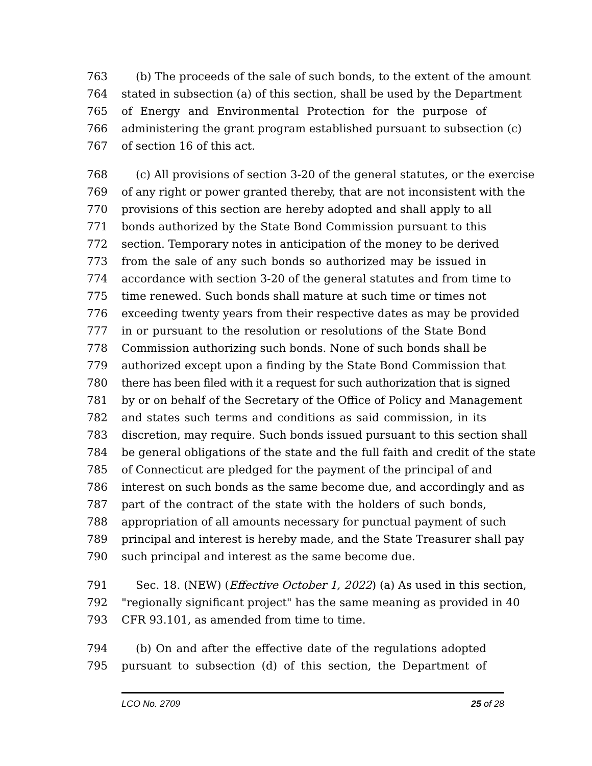763 (b) The proceeds of the sale of such bonds, to the extent of the amount
764 stated in subsection (a) of this section, shall be used by the Department
765 of Energy and Environmental Protection for the purpose of
766 administering the grant program established pursuant to subsection (c)
767 of section 16 of this act.
768 (c) All provisions of section 3-20 of the general statutes, or the exercise
769 of any right or power granted thereby, that are not inconsistent with the
770 provisions of this section are hereby adopted and shall apply to all
771 bonds authorized by the State Bond Commission pursuant to this
772 section. Temporary notes in anticipation of the money to be derived
773 from the sale of any such bonds so authorized may be issued in
774 accordance with section 3-20 of the general statutes and from time to
775 time renewed. Such bonds shall mature at such time or times not
776 exceeding twenty years from their respective dates as may be provided
777 in or pursuant to the resolution or resolutions of the State Bond
778 Commission authorizing such bonds. None of such bonds shall be
779 authorized except upon a finding by the State Bond Commission that
780 there has been filed with it a request for such authorization that is signed
781 by or on behalf of the Secretary of the Office of Policy and Management
782 and states such terms and conditions as said commission, in its
783 discretion, may require. Such bonds issued pursuant to this section shall
784 be general obligations of the state and the full faith and credit of the state
785 of Connecticut are pledged for the payment of the principal of and
786 interest on such bonds as the same become due, and accordingly and as
787 part of the contract of the state with the holders of such bonds,
788 appropriation of all amounts necessary for punctual payment of such
789 principal and interest is hereby made, and the State Treasurer shall pay
790 such principal and interest as the same become due.
791 Sec. 18. (NEW) (Effective October 1, 2022) (a) As used in this section,
792 "regionally significant project" has the same meaning as provided in 40
793 CFR 93.101, as amended from time to time.
794 (b) On and after the effective date of the regulations adopted
795 pursuant to subsection (d) of this section, the Department of
LCO No. 2709 25 of 28